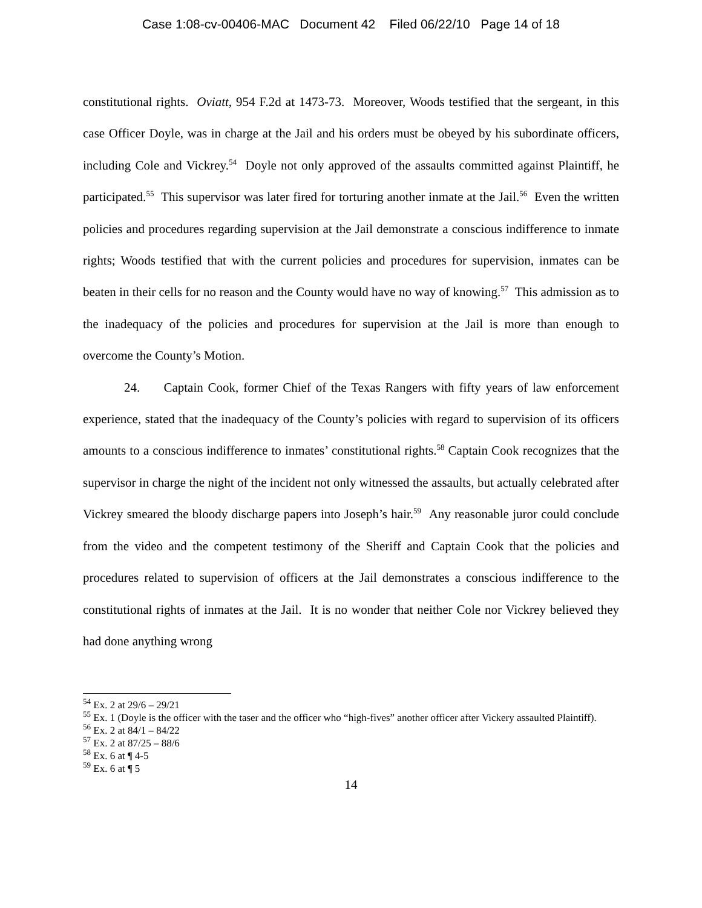Case 1:08-cv-00406-MAC Document 42 Filed 06/22/10 Page 14 of 18
constitutional rights. Oviatt, 954 F.2d at 1473-73. Moreover, Woods testified that the sergeant, in this case Officer Doyle, was in charge at the Jail and his orders must be obeyed by his subordinate officers, including Cole and Vickrey.<sup>54</sup> Doyle not only approved of the assaults committed against Plaintiff, he participated.<sup>55</sup> This supervisor was later fired for torturing another inmate at the Jail.<sup>56</sup> Even the written policies and procedures regarding supervision at the Jail demonstrate a conscious indifference to inmate rights; Woods testified that with the current policies and procedures for supervision, inmates can be beaten in their cells for no reason and the County would have no way of knowing.<sup>57</sup> This admission as to the inadequacy of the policies and procedures for supervision at the Jail is more than enough to overcome the County’s Motion.
24. Captain Cook, former Chief of the Texas Rangers with fifty years of law enforcement experience, stated that the inadequacy of the County’s policies with regard to supervision of its officers amounts to a conscious indifference to inmates’ constitutional rights.<sup>58</sup> Captain Cook recognizes that the supervisor in charge the night of the incident not only witnessed the assaults, but actually celebrated after Vickrey smeared the bloody discharge papers into Joseph’s hair.<sup>59</sup> Any reasonable juror could conclude from the video and the competent testimony of the Sheriff and Captain Cook that the policies and procedures related to supervision of officers at the Jail demonstrates a conscious indifference to the constitutional rights of inmates at the Jail. It is no wonder that neither Cole nor Vickrey believed they had done anything wrong
<sup>54</sup> Ex. 2 at 29/6 – 29/21
<sup>55</sup> Ex. 1 (Doyle is the officer with the taser and the officer who “high-fives” another officer after Vickery assaulted Plaintiff).
<sup>56</sup> Ex. 2 at 84/1 – 84/22
<sup>57</sup> Ex. 2 at 87/25 – 88/6
<sup>58</sup> Ex. 6 at ¶ 4-5
<sup>59</sup> Ex. 6 at ¶ 5
14